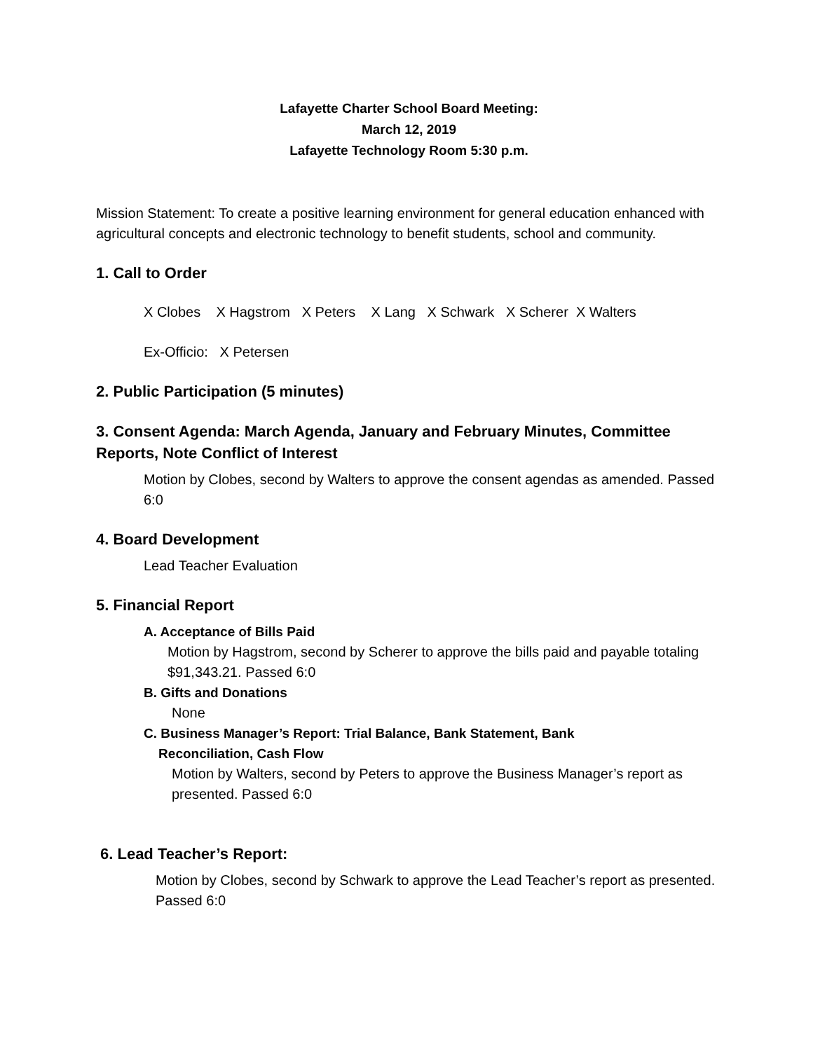Lafayette Charter School Board Meeting:
March 12, 2019
Lafayette Technology Room 5:30 p.m.
Mission Statement: To create a positive learning environment for general education enhanced with agricultural concepts and electronic technology to benefit students, school and community.
1. Call to Order
X Clobes X Hagstrom X Peters X Lang X Schwark X Scherer X Walters
Ex-Officio: X Petersen
2. Public Participation (5 minutes)
3. Consent Agenda: March Agenda, January and February Minutes, Committee Reports, Note Conflict of Interest
Motion by Clobes, second by Walters to approve the consent agendas as amended. Passed 6:0
4. Board Development
Lead Teacher Evaluation
5. Financial Report
A. Acceptance of Bills Paid
Motion by Hagstrom, second by Scherer to approve the bills paid and payable totaling $91,343.21. Passed 6:0
B. Gifts and Donations
None
C. Business Manager’s Report: Trial Balance, Bank Statement, Bank
Reconciliation, Cash Flow
Motion by Walters, second by Peters to approve the Business Manager’s report as presented. Passed 6:0
6. Lead Teacher’s Report:
Motion by Clobes, second by Schwark to approve the Lead Teacher’s report as presented. Passed 6:0